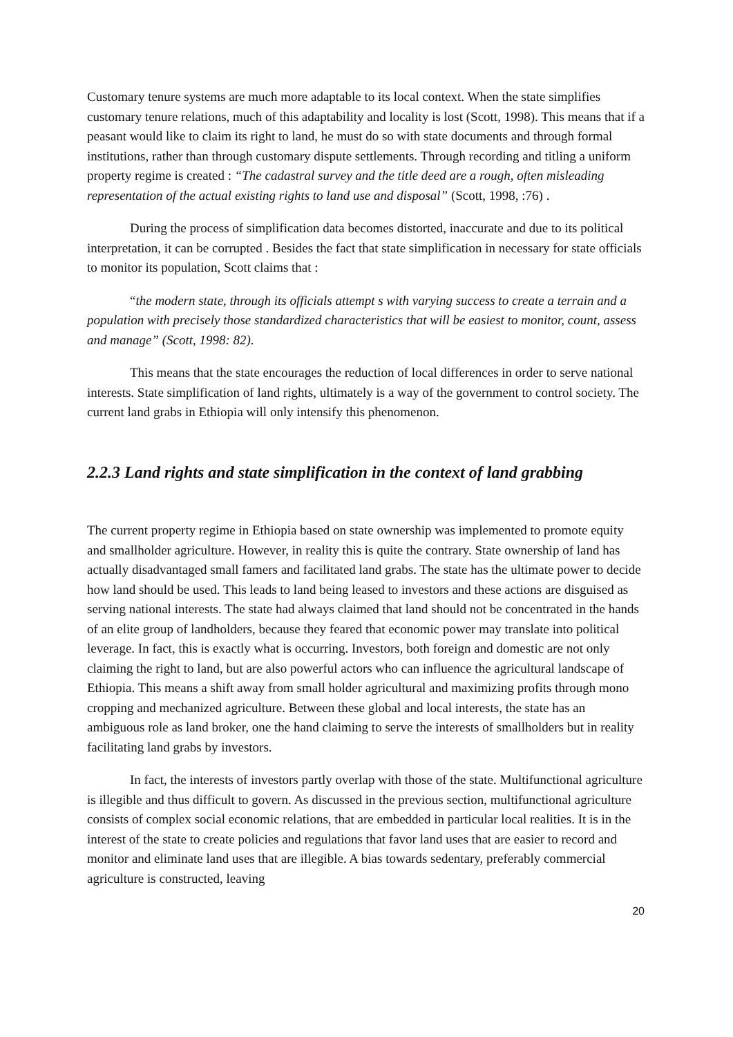Customary tenure systems are much more adaptable to its local context. When the state simplifies customary tenure relations, much of this adaptability and locality is lost (Scott, 1998). This means that if a peasant would like to claim its right to land, he must do so with state documents and through formal institutions, rather than through customary dispute settlements. Through recording and titling a uniform property regime is created : “The cadastral survey and the title deed are a rough, often misleading representation of the actual existing rights to land use and disposal” (Scott, 1998, :76) .
During the process of simplification data becomes distorted, inaccurate and due to its political interpretation, it can be corrupted . Besides the fact that state simplification in necessary for state officials to monitor its population, Scott claims that :
“the modern state, through its officials attempt s with varying success to create a terrain and a population with precisely those standardized characteristics that will be easiest to monitor, count, assess and manage” (Scott, 1998: 82).
This means that the state encourages the reduction of local differences in order to serve national interests. State simplification of land rights, ultimately is a way of the government to control society. The current land grabs in Ethiopia will only intensify this phenomenon.
2.2.3 Land rights and state simplification in the context of land grabbing
The current property regime in Ethiopia based on state ownership was implemented to promote equity and smallholder agriculture. However, in reality this is quite the contrary. State ownership of land has actually disadvantaged small famers and facilitated land grabs. The state has the ultimate power to decide how land should be used. This leads to land being leased to investors and these actions are disguised as serving national interests. The state had always claimed that land should not be concentrated in the hands of an elite group of landholders, because they feared that economic power may translate into political leverage. In fact, this is exactly what is occurring. Investors, both foreign and domestic are not only claiming the right to land, but are also powerful actors who can influence the agricultural landscape of Ethiopia. This means a shift away from small holder agricultural and maximizing profits through mono cropping and mechanized agriculture. Between these global and local interests, the state has an ambiguous role as land broker, one the hand claiming to serve the interests of smallholders but in reality facilitating land grabs by investors.
In fact, the interests of investors partly overlap with those of the state. Multifunctional agriculture is illegible and thus difficult to govern. As discussed in the previous section, multifunctional agriculture consists of complex social economic relations, that are embedded in particular local realities. It is in the interest of the state to create policies and regulations that favor land uses that are easier to record and monitor and eliminate land uses that are illegible. A bias towards sedentary, preferably commercial agriculture is constructed, leaving
20